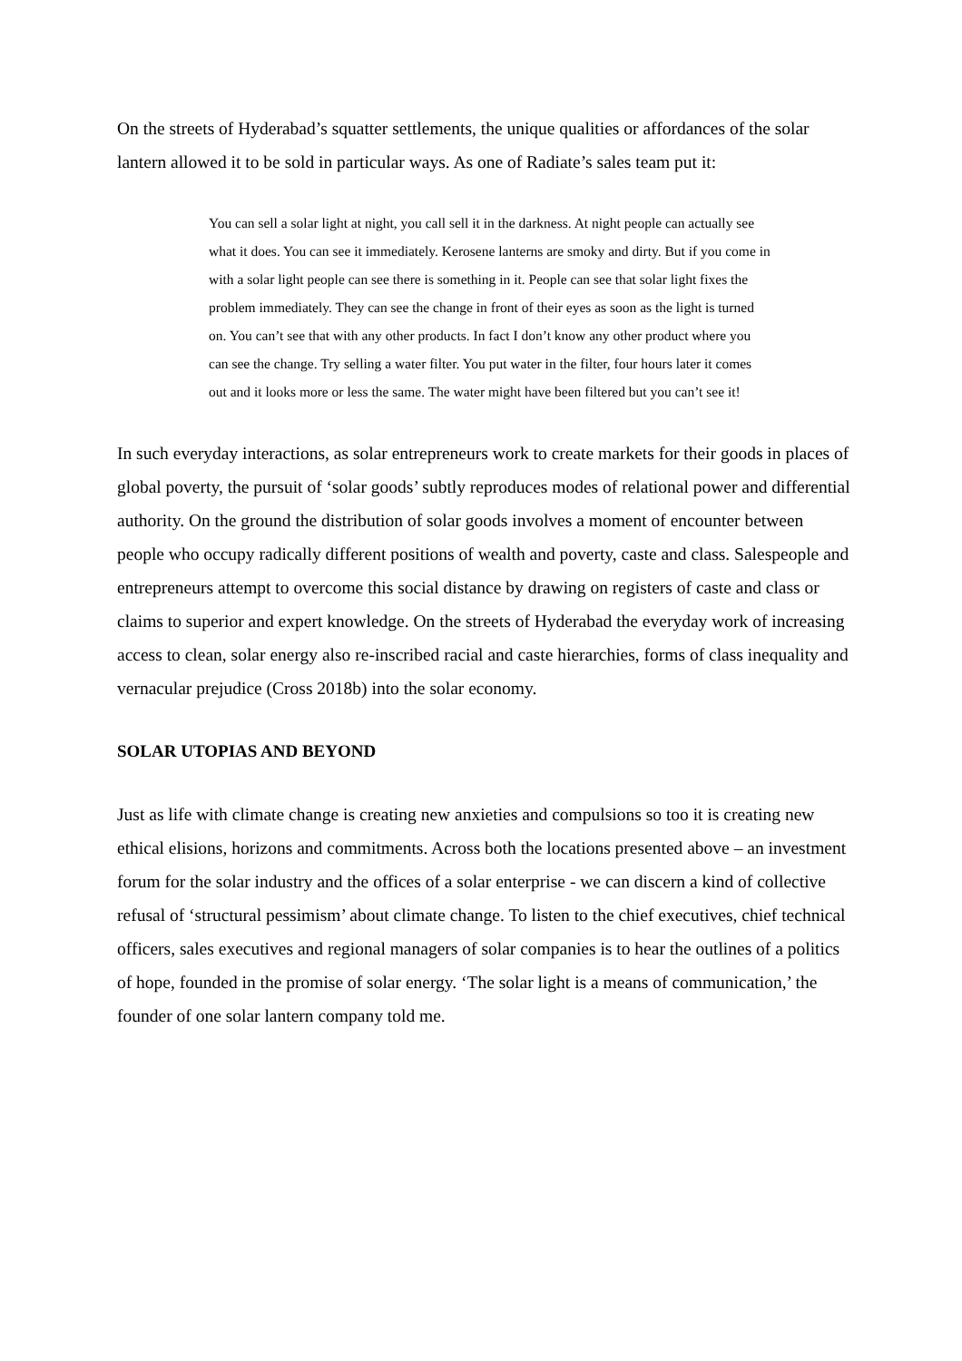On the streets of Hyderabad’s squatter settlements, the unique qualities or affordances of the solar lantern allowed it to be sold in particular ways. As one of Radiate’s sales team put it:
You can sell a solar light at night, you call sell it in the darkness. At night people can actually see what it does. You can see it immediately. Kerosene lanterns are smoky and dirty. But if you come in with a solar light people can see there is something in it. People can see that solar light fixes the problem immediately. They can see the change in front of their eyes as soon as the light is turned on. You can’t see that with any other products. In fact I don’t know any other product where you can see the change. Try selling a water filter. You put water in the filter, four hours later it comes out and it looks more or less the same. The water might have been filtered but you can’t see it!
In such everyday interactions, as solar entrepreneurs work to create markets for their goods in places of global poverty, the pursuit of ‘solar goods’ subtly reproduces modes of relational power and differential authority. On the ground the distribution of solar goods involves a moment of encounter between people who occupy radically different positions of wealth and poverty, caste and class. Salespeople and entrepreneurs attempt to overcome this social distance by drawing on registers of caste and class or claims to superior and expert knowledge. On the streets of Hyderabad the everyday work of increasing access to clean, solar energy also re-inscribed racial and caste hierarchies, forms of class inequality and vernacular prejudice (Cross 2018b) into the solar economy.
SOLAR UTOPIAS AND BEYOND
Just as life with climate change is creating new anxieties and compulsions so too it is creating new ethical elisions, horizons and commitments. Across both the locations presented above – an investment forum for the solar industry and the offices of a solar enterprise - we can discern a kind of collective refusal of ‘structural pessimism’ about climate change. To listen to the chief executives, chief technical officers, sales executives and regional managers of solar companies is to hear the outlines of a politics of hope, founded in the promise of solar energy. ‘The solar light is a means of communication,’ the founder of one solar lantern company told me.